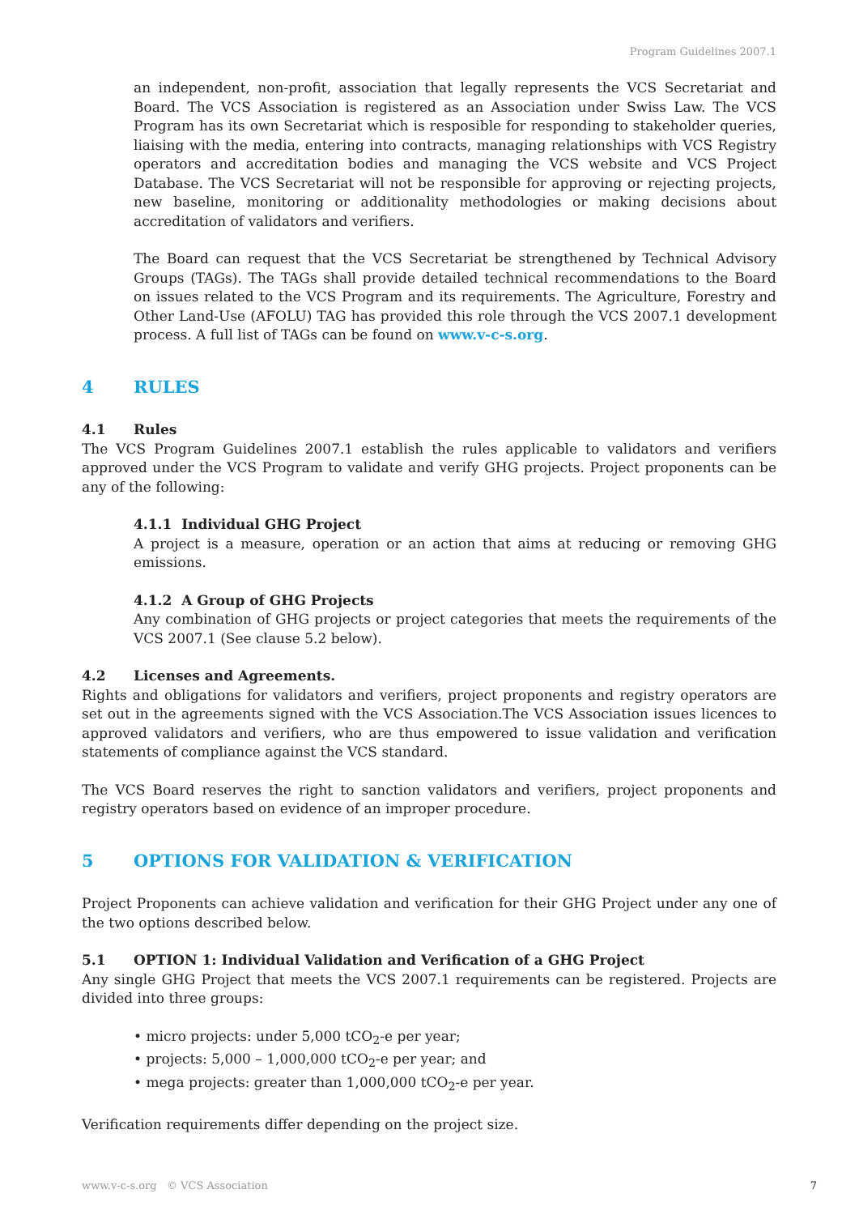Program Guidelines 2007.1
an independent, non-profit, association that legally represents the VCS Secretariat and Board. The VCS Association is registered as an Association under Swiss Law. The VCS Program has its own Secretariat which is resposible for responding to stakeholder queries, liaising with the media, entering into contracts, managing relationships with VCS Registry operators and accreditation bodies and managing the VCS website and VCS Project Database. The VCS Secretariat will not be responsible for approving or rejecting projects, new baseline, monitoring or additionality methodologies or making decisions about accreditation of validators and verifiers.
The Board can request that the VCS Secretariat be strengthened by Technical Advisory Groups (TAGs). The TAGs shall provide detailed technical recommendations to the Board on issues related to the VCS Program and its requirements. The Agriculture, Forestry and Other Land-Use (AFOLU) TAG has provided this role through the VCS 2007.1 development process. A full list of TAGs can be found on www.v-c-s.org.
4 RULES
4.1 Rules
The VCS Program Guidelines 2007.1 establish the rules applicable to validators and verifiers approved under the VCS Program to validate and verify GHG projects. Project proponents can be any of the following:
4.1.1 Individual GHG Project
A project is a measure, operation or an action that aims at reducing or removing GHG emissions.
4.1.2 A Group of GHG Projects
Any combination of GHG projects or project categories that meets the requirements of the VCS 2007.1 (See clause 5.2 below).
4.2 Licenses and Agreements.
Rights and obligations for validators and verifiers, project proponents and registry operators are set out in the agreements signed with the VCS Association.The VCS Association issues licences to approved validators and verifiers, who are thus empowered to issue validation and verification statements of compliance against the VCS standard.
The VCS Board reserves the right to sanction validators and verifiers, project proponents and registry operators based on evidence of an improper procedure.
5 OPTIONS FOR VALIDATION & VERIFICATION
Project Proponents can achieve validation and verification for their GHG Project under any one of the two options described below.
5.1 OPTION 1: Individual Validation and Verification of a GHG Project
Any single GHG Project that meets the VCS 2007.1 requirements can be registered. Projects are divided into three groups:
• micro projects: under 5,000 tCO<sub>2</sub>-e per year;
• projects: 5,000 – 1,000,000 tCO<sub>2</sub>-e per year; and
• mega projects: greater than 1,000,000 tCO<sub>2</sub>-e per year.
Verification requirements differ depending on the project size.
www.v-c-s.org © VCS Association 7